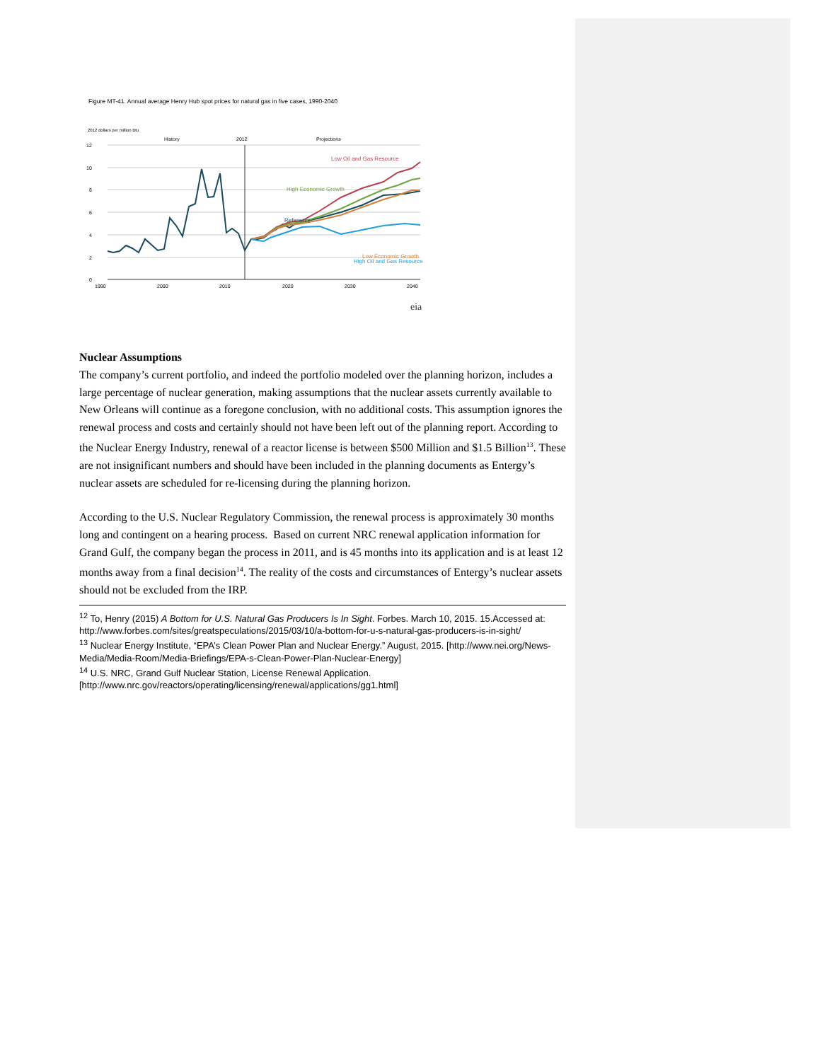Figure MT-41. Annual average Henry Hub spot prices for natural gas in five cases, 1990-2040
2012 dollars per million Btu
History
2012
Projections
12
10
8
6
4
2
0
1990
2000
2010
2020
2030
2040
Low Oil and Gas Resource
High Economic Growth
Reference
Low Economic Growth
High Oil and Gas Resource
eia
Nuclear Assumptions
The company’s current portfolio, and indeed the portfolio modeled over the planning horizon, includes a large percentage of nuclear generation, making assumptions that the nuclear assets currently available to New Orleans will continue as a foregone conclusion, with no additional costs. This assumption ignores the renewal process and costs and certainly should not have been left out of the planning report. According to the Nuclear Energy Industry, renewal of a reactor license is between $500 Million and $1.5 Billion<sup>13</sup>. These are not insignificant numbers and should have been included in the planning documents as Entergy’s nuclear assets are scheduled for re-licensing during the planning horizon.
According to the U.S. Nuclear Regulatory Commission, the renewal process is approximately 30 months long and contingent on a hearing process. Based on current NRC renewal application information for Grand Gulf, the company began the process in 2011, and is 45 months into its application and is at least 12 months away from a final decision<sup>14</sup>. The reality of the costs and circumstances of Entergy’s nuclear assets should not be excluded from the IRP.
<sup>12</sup> To, Henry (2015) A Bottom for U.S. Natural Gas Producers Is In Sight. Forbes. March 10, 2015. 15.Accessed at: http://www.forbes.com/sites/greatspeculations/2015/03/10/a-bottom-for-u-s-natural-gas-producers-is-in-sight/
<sup>13</sup> Nuclear Energy Institute, “EPA’s Clean Power Plan and Nuclear Energy.” August, 2015. [http://www.nei.org/News-Media/Media-Room/Media-Briefings/EPA-s-Clean-Power-Plan-Nuclear-Energy]
<sup>14</sup> U.S. NRC, Grand Gulf Nuclear Station, License Renewal Application. [http://www.nrc.gov/reactors/operating/licensing/renewal/applications/gg1.html]